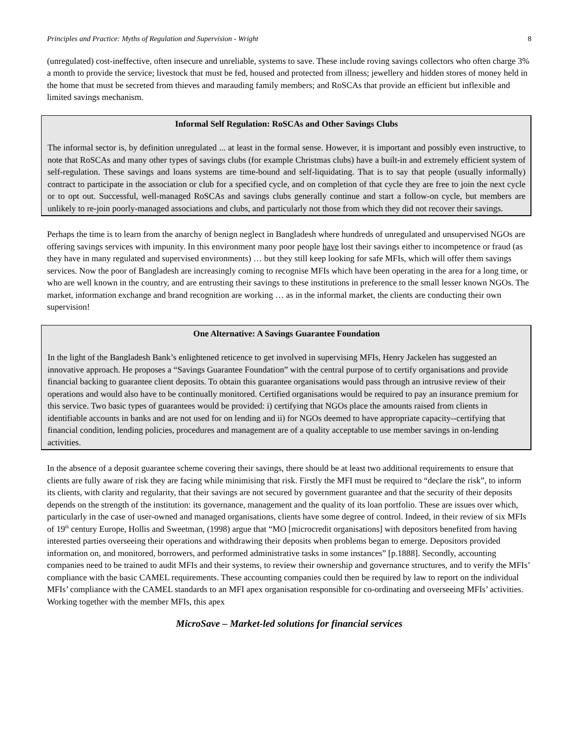Principles and Practice: Myths of Regulation and Supervision - Wright 8
(unregulated) cost-ineffective, often insecure and unreliable, systems to save. These include roving savings collectors who often charge 3% a month to provide the service; livestock that must be fed, housed and protected from illness; jewellery and hidden stores of money held in the home that must be secreted from thieves and marauding family members; and RoSCAs that provide an efficient but inflexible and limited savings mechanism.
Informal Self Regulation: RoSCAs and Other Savings Clubs
The informal sector is, by definition unregulated ... at least in the formal sense. However, it is important and possibly even instructive, to note that RoSCAs and many other types of savings clubs (for example Christmas clubs) have a built-in and extremely efficient system of self-regulation. These savings and loans systems are time-bound and self-liquidating. That is to say that people (usually informally) contract to participate in the association or club for a specified cycle, and on completion of that cycle they are free to join the next cycle or to opt out. Successful, well-managed RoSCAs and savings clubs generally continue and start a follow-on cycle, but members are unlikely to re-join poorly-managed associations and clubs, and particularly not those from which they did not recover their savings.
Perhaps the time is to learn from the anarchy of benign neglect in Bangladesh where hundreds of unregulated and unsupervised NGOs are offering savings services with impunity. In this environment many poor people have lost their savings either to incompetence or fraud (as they have in many regulated and supervised environments) … but they still keep looking for safe MFIs, which will offer them savings services. Now the poor of Bangladesh are increasingly coming to recognise MFIs which have been operating in the area for a long time, or who are well known in the country, and are entrusting their savings to these institutions in preference to the small lesser known NGOs. The market, information exchange and brand recognition are working … as in the informal market, the clients are conducting their own supervision!
One Alternative: A Savings Guarantee Foundation
In the light of the Bangladesh Bank’s enlightened reticence to get involved in supervising MFIs, Henry Jackelen has suggested an innovative approach. He proposes a “Savings Guarantee Foundation” with the central purpose of to certify organisations and provide financial backing to guarantee client deposits. To obtain this guarantee organisations would pass through an intrusive review of their operations and would also have to be continually monitored. Certified organisations would be required to pay an insurance premium for this service. Two basic types of guarantees would be provided: i) certifying that NGOs place the amounts raised from clients in identifiable accounts in banks and are not used for on lending and ii) for NGOs deemed to have appropriate capacity--certifying that financial condition, lending policies, procedures and management are of a quality acceptable to use member savings in on-lending activities.
In the absence of a deposit guarantee scheme covering their savings, there should be at least two additional requirements to ensure that clients are fully aware of risk they are facing while minimising that risk. Firstly the MFI must be required to “declare the risk”, to inform its clients, with clarity and regularity, that their savings are not secured by government guarantee and that the security of their deposits depends on the strength of the institution: its governance, management and the quality of its loan portfolio. These are issues over which, particularly in the case of user-owned and managed organisations, clients have some degree of control. Indeed, in their review of six MFIs of 19<sup>th</sup> century Europe, Hollis and Sweetman, (1998) argue that “MO [microcredit organisations] with depositors benefited from having interested parties overseeing their operations and withdrawing their deposits when problems began to emerge. Depositors provided information on, and monitored, borrowers, and performed administrative tasks in some instances” [p.1888]. Secondly, accounting companies need to be trained to audit MFIs and their systems, to review their ownership and governance structures, and to verify the MFIs’ compliance with the basic CAMEL requirements. These accounting companies could then be required by law to report on the individual MFIs’ compliance with the CAMEL standards to an MFI apex organisation responsible for co-ordinating and overseeing MFIs’ activities. Working together with the member MFIs, this apex
MicroSave – Market-led solutions for financial services